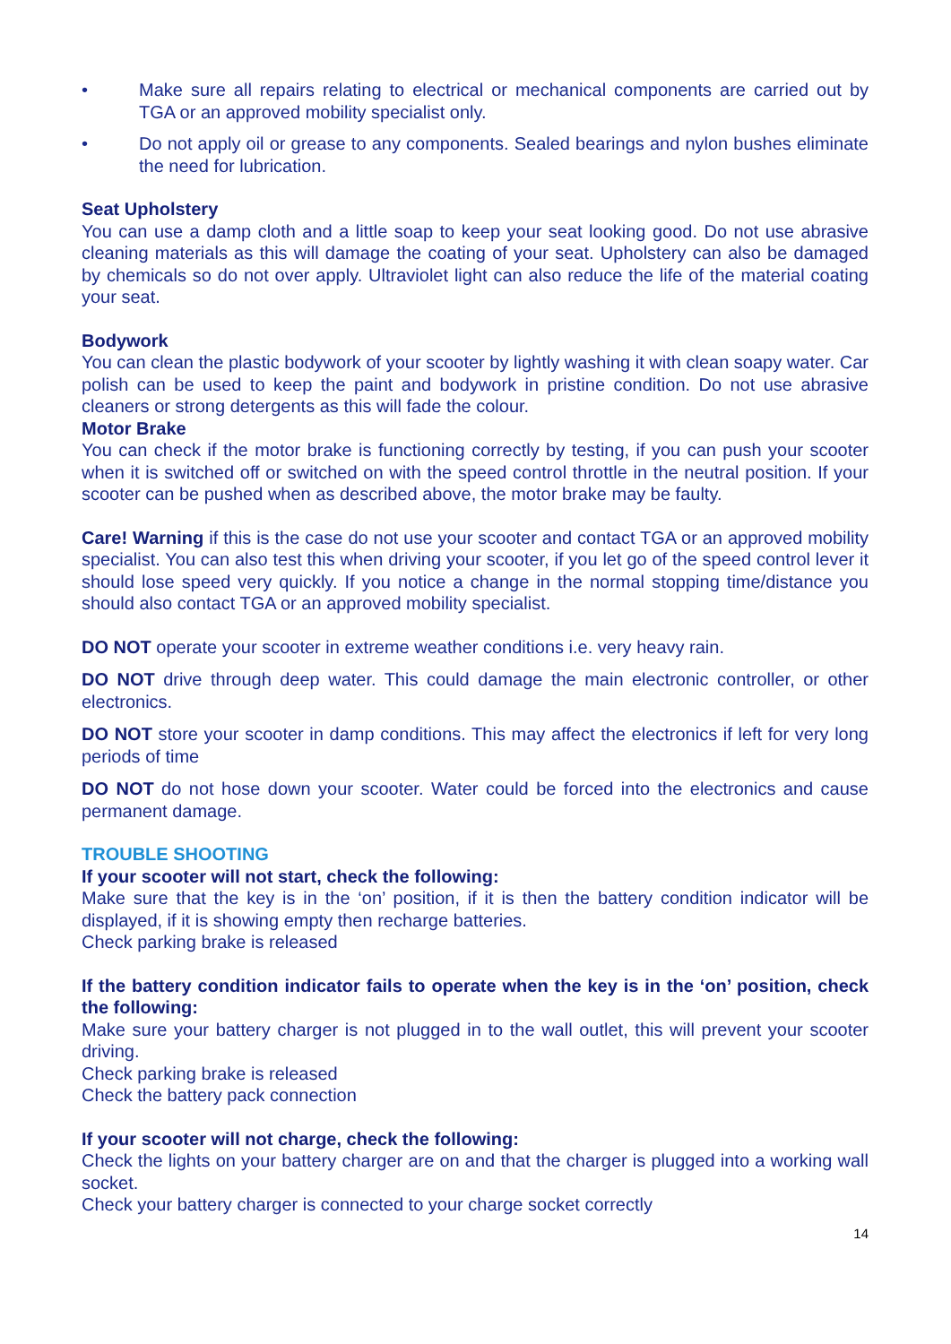• Make sure all repairs relating to electrical or mechanical components are carried out by TGA or an approved mobility specialist only.
• Do not apply oil or grease to any components. Sealed bearings and nylon bushes eliminate the need for lubrication.
Seat Upholstery
You can use a damp cloth and a little soap to keep your seat looking good. Do not use abrasive cleaning materials as this will damage the coating of your seat. Upholstery can also be damaged by chemicals so do not over apply. Ultraviolet light can also reduce the life of the material coating your seat.
Bodywork
You can clean the plastic bodywork of your scooter by lightly washing it with clean soapy water. Car polish can be used to keep the paint and bodywork in pristine condition. Do not use abrasive cleaners or strong detergents as this will fade the colour.
Motor Brake
You can check if the motor brake is functioning correctly by testing, if you can push your scooter when it is switched off or switched on with the speed control throttle in the neutral position. If your scooter can be pushed when as described above, the motor brake may be faulty.
Care! Warning if this is the case do not use your scooter and contact TGA or an approved mobility specialist. You can also test this when driving your scooter, if you let go of the speed control lever it should lose speed very quickly. If you notice a change in the normal stopping time/distance you should also contact TGA or an approved mobility specialist.
DO NOT operate your scooter in extreme weather conditions i.e. very heavy rain.
DO NOT drive through deep water. This could damage the main electronic controller, or other electronics.
DO NOT store your scooter in damp conditions. This may affect the electronics if left for very long periods of time
DO NOT do not hose down your scooter. Water could be forced into the electronics and cause permanent damage.
TROUBLE SHOOTING
If your scooter will not start, check the following:
Make sure that the key is in the ‘on’ position, if it is then the battery condition indicator will be displayed, if it is showing empty then recharge batteries.
Check parking brake is released
If the battery condition indicator fails to operate when the key is in the ‘on’ position, check the following:
Make sure your battery charger is not plugged in to the wall outlet, this will prevent your scooter driving.
Check parking brake is released
Check the battery pack connection
If your scooter will not charge, check the following:
Check the lights on your battery charger are on and that the charger is plugged into a working wall socket.
Check your battery charger is connected to your charge socket correctly
14